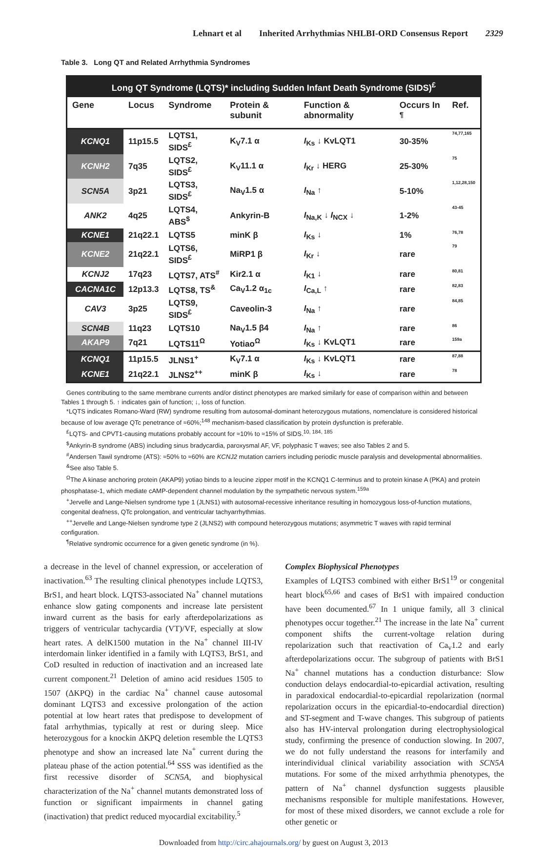Lehnart et al Inherited Arrhythmias NHLBI-ORD Consensus Report 2329
Table 3. Long QT and Related Arrhythmia Syndromes
| Long QT Syndrome (LQTS)* including Sudden Infant Death Syndrome (SIDS)<sup>£</sup> | | | | | | |
| --- | --- | --- | --- | --- | --- | --- |
| Gene | Locus | Syndrome | Protein & subunit | Function & abnormality | Occurs In <sup>¶</sup> | Ref. |
| KCNQ1 | 11p15.5 | LQTS1, SIDS<sup>£</sup> | K<sub>V</sub>7.1 α | I<sub>Ks</sub> ↓ KvLQT1 | 30-35% | 74,77,165 |
| KCNH2 | 7q35 | LQTS2, SIDS<sup>£</sup> | K<sub>V</sub>11.1 α | I<sub>Kr</sub> ↓ HERG | 25-30% | 75 |
| SCN5A | 3p21 | LQTS3, SIDS<sup>£</sup> | Na<sub>V</sub>1.5 α | I<sub>Na</sub> ↑ | 5-10% | 1,12,28,150 |
| ANK2 | 4q25 | LQTS4, ABS<sup>$</sup> | Ankyrin-B | I<sub>Na,K</sub> ↓ I<sub>NCX</sub> ↓ | 1-2% | 43-45 |
| KCNE1 | 21q22.1 | LQTS5 | minK β | I<sub>Ks</sub> ↓ | 1% | 76,78 |
| KCNE2 | 21q22.1 | LQTS6, SIDS<sup>£</sup> | MiRP1 β | I<sub>Kr</sub> ↓ | rare | 79 |
| KCNJ2 | 17q23 | LQTS7, ATS<sup>#</sup> | Kir2.1 α | I<sub>K1</sub> ↓ | rare | 80,81 |
| CACNA1C | 12p13.3 | LQTS8, TS<sup>&</sup> | Ca<sub>V</sub>1.2 α<sub>1c</sub> | I<sub>Ca,L</sub> ↑ | rare | 82,83 |
| CAV3 | 3p25 | LQTS9, SIDS<sup>£</sup> | Caveolin-3 | I<sub>Na</sub> ↑ | rare | 84,85 |
| SCN4B | 11q23 | LQTS10 | Na<sub>V</sub>1.5 β4 | I<sub>Na</sub> ↑ | rare | 86 |
| AKAP9 | 7q21 | LQTS11<sup>Ω</sup> | Yotiao<sup>Ω</sup> | I<sub>Ks</sub> ↓ KvLQT1 | rare | 159a |
| KCNQ1 | 11p15.5 | JLNS1<sup>+</sup> | K<sub>V</sub>7.1 α | I<sub>Ks</sub> ↓ KvLQT1 | rare | 87,88 |
| KCNE1 | 21q22.1 | JLNS2<sup>++</sup> | minK β | I<sub>Ks</sub> ↓ | rare | 78 |
Genes contributing to the same membrane currents and/or distinct phenotypes are marked similarly for ease of comparison within and between Tables 1 through 5. ↑ indicates gain of function; ↓, loss of function.
*LQTS indicates Romano-Ward (RW) syndrome resulting from autosomal-dominant heterozygous mutations, nomenclature is considered historical because of low average QTc penetrance of ≈60%;<sup>148</sup> mechanism-based classification by protein dysfunction is preferable.
<sup>£</sup>LQTS- and CPVT1-causing mutations probably account for ≈10% to ≈15% of SIDS.<sup>10, 184, 185</sup>
<sup>$</sup>Ankyrin-B syndrome (ABS) including sinus bradycardia, paroxysmal AF, VF, polyphasic T waves; see also Tables 2 and 5.
<sup>#</sup> Andersen Tawil syndrome (ATS): ≈50% to ≈60% are KCNJ2 mutation carriers including periodic muscle paralysis and developmental abnormalities.
<sup>&</sup>See also Table 5.
<sup>Ω</sup>The A kinase anchoring protein (AKAP9) yotiao binds to a leucine zipper motif in the KCNQ1 C-terminus and to protein kinase A (PKA) and protein phosphatase-1, which mediate cAMP-dependent channel modulation by the sympathetic nervous system.<sup>159a</sup>
<sup>+</sup>Jervelle and Lange-Nielsen syndrome type 1 (JLNS1) with autosomal-recessive inheritance resulting in homozygous loss-of-function mutations, congenital deafness, QTc prolongation, and ventricular tachyarrhythmias.
<sup>++</sup>Jervelle and Lange-Nielsen syndrome type 2 (JLNS2) with compound heterozygous mutations; asymmetric T waves with rapid terminal configuration.
<sup>¶</sup> Relative syndromic occurrence for a given genetic syndrome (in %).
a decrease in the level of channel expression, or acceleration of inactivation.<sup>63</sup> The resulting clinical phenotypes include LQTS3, BrS1, and heart block. LQTS3-associated Na<sup>+</sup> channel mutations enhance slow gating components and increase late persistent inward current as the basis for early afterdepolarizations as triggers of ventricular tachycardia (VT)/VF, especially at slow heart rates. A delK1500 mutation in the Na<sup>+</sup> channel III-IV interdomain linker identified in a family with LQTS3, BrS1, and CoD resulted in reduction of inactivation and an increased late current component.<sup>21</sup> Deletion of amino acid residues 1505 to 1507 (ΔKPQ) in the cardiac Na<sup>+</sup> channel cause autosomal dominant LQTS3 and excessive prolongation of the action potential at low heart rates that predispose to development of fatal arrhythmias, typically at rest or during sleep. Mice heterozygous for a knockin ΔKPQ deletion resemble the LQTS3 phenotype and show an increased late Na<sup>+</sup> current during the plateau phase of the action potential.<sup>64</sup> SSS was identified as the first recessive disorder of SCN5A, and biophysical characterization of the Na<sup>+</sup> channel mutants demonstrated loss of function or significant impairments in channel gating (inactivation) that predict reduced myocardial excitability.<sup>5</sup>
Complex Biophysical Phenotypes
Examples of LQTS3 combined with either BrS1<sup>19</sup> or congenital heart block<sup>65,66</sup> and cases of BrS1 with impaired conduction have been documented.<sup>67</sup> In 1 unique family, all 3 clinical phenotypes occur together.<sup>21</sup> The increase in the late Na<sup>+</sup> current component shifts the current-voltage relation during repolarization such that reactivation of Ca<sub>v</sub>1.2 and early afterdepolarizations occur. The subgroup of patients with BrS1 Na<sup>+</sup> channel mutations has a conduction disturbance: Slow conduction delays endocardial-to-epicardial activation, resulting in paradoxical endocardial-to-epicardial repolarization (normal repolarization occurs in the epicardial-to-endocardial direction) and ST-segment and T-wave changes. This subgroup of patients also has HV-interval prolongation during electrophysiological study, confirming the presence of conduction slowing. In 2007, we do not fully understand the reasons for interfamily and interindividual clinical variability association with SCN5A mutations. For some of the mixed arrhythmia phenotypes, the pattern of Na<sup>+</sup> channel dysfunction suggests plausible mechanisms responsible for multiple manifestations. However, for most of these mixed disorders, we cannot exclude a role for other genetic or
Downloaded from http://circ.ahajournals.org/ by guest on August 3, 2013